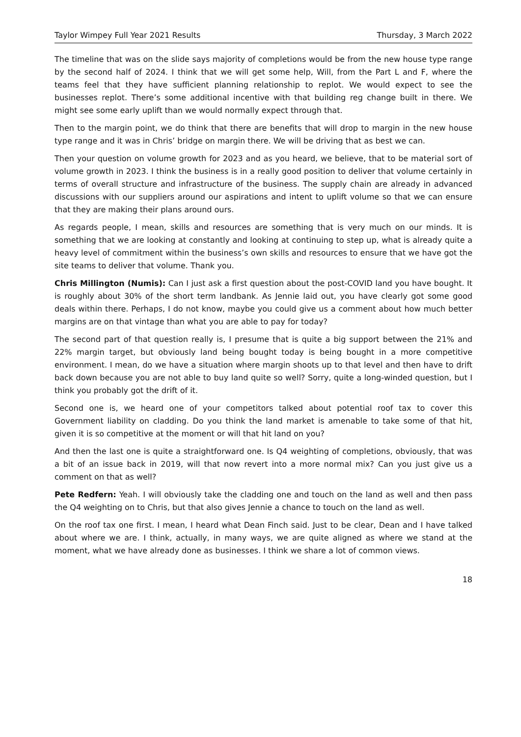Taylor Wimpey Full Year 2021 Results Thursday, 3 March 2022
The timeline that was on the slide says majority of completions would be from the new house type range by the second half of 2024. I think that we will get some help, Will, from the Part L and F, where the teams feel that they have sufficient planning relationship to replot. We would expect to see the businesses replot. There’s some additional incentive with that building reg change built in there. We might see some early uplift than we would normally expect through that.
Then to the margin point, we do think that there are benefits that will drop to margin in the new house type range and it was in Chris’ bridge on margin there. We will be driving that as best we can.
Then your question on volume growth for 2023 and as you heard, we believe, that to be material sort of volume growth in 2023. I think the business is in a really good position to deliver that volume certainly in terms of overall structure and infrastructure of the business. The supply chain are already in advanced discussions with our suppliers around our aspirations and intent to uplift volume so that we can ensure that they are making their plans around ours.
As regards people, I mean, skills and resources are something that is very much on our minds. It is something that we are looking at constantly and looking at continuing to step up, what is already quite a heavy level of commitment within the business’s own skills and resources to ensure that we have got the site teams to deliver that volume. Thank you.
Chris Millington (Numis): Can I just ask a first question about the post-COVID land you have bought. It is roughly about 30% of the short term landbank. As Jennie laid out, you have clearly got some good deals within there. Perhaps, I do not know, maybe you could give us a comment about how much better margins are on that vintage than what you are able to pay for today?
The second part of that question really is, I presume that is quite a big support between the 21% and 22% margin target, but obviously land being bought today is being bought in a more competitive environment. I mean, do we have a situation where margin shoots up to that level and then have to drift back down because you are not able to buy land quite so well? Sorry, quite a long-winded question, but I think you probably got the drift of it.
Second one is, we heard one of your competitors talked about potential roof tax to cover this Government liability on cladding. Do you think the land market is amenable to take some of that hit, given it is so competitive at the moment or will that hit land on you?
And then the last one is quite a straightforward one. Is Q4 weighting of completions, obviously, that was a bit of an issue back in 2019, will that now revert into a more normal mix? Can you just give us a comment on that as well?
Pete Redfern: Yeah. I will obviously take the cladding one and touch on the land as well and then pass the Q4 weighting on to Chris, but that also gives Jennie a chance to touch on the land as well.
On the roof tax one first. I mean, I heard what Dean Finch said. Just to be clear, Dean and I have talked about where we are. I think, actually, in many ways, we are quite aligned as where we stand at the moment, what we have already done as businesses. I think we share a lot of common views.
18